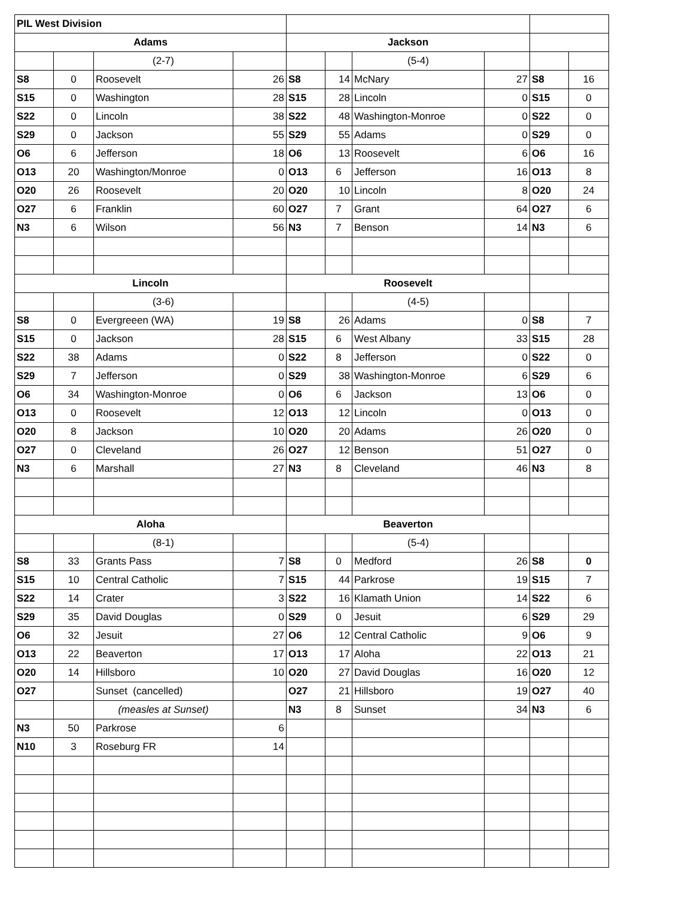| PIL West Division | | | | | | | | | |
| Adams | | | | Jackson | | | | | |
| | | (2-7) | | | | (5-4) | | | |
| S8 | 0 | Roosevelt | 26 | S8 | 14 | McNary | 27 | S8 | 16 |
| S15 | 0 | Washington | 28 | S15 | 28 | Lincoln | 0 | S15 | 0 |
| S22 | 0 | Lincoln | 38 | S22 | 48 | Washington-Monroe | 0 | S22 | 0 |
| S29 | 0 | Jackson | 55 | S29 | 55 | Adams | 0 | S29 | 0 |
| O6 | 6 | Jefferson | 18 | O6 | 13 | Roosevelt | 6 | O6 | 16 |
| O13 | 20 | Washington/Monroe | 0 | O13 | 6 | Jefferson | 16 | O13 | 8 |
| O20 | 26 | Roosevelt | 20 | O20 | 10 | Lincoln | 8 | O20 | 24 |
| O27 | 6 | Franklin | 60 | O27 | 7 | Grant | 64 | O27 | 6 |
| N3 | 6 | Wilson | 56 | N3 | 7 | Benson | 14 | N3 | 6 |
| Lincoln | | | | Roosevelt | | | | | |
| | | (3-6) | | | | (4-5) | | | |
| S8 | 0 | Evergreeen (WA) | 19 | S8 | 26 | Adams | 0 | S8 | 7 |
| S15 | 0 | Jackson | 28 | S15 | 6 | West Albany | 33 | S15 | 28 |
| S22 | 38 | Adams | 0 | S22 | 8 | Jefferson | 0 | S22 | 0 |
| S29 | 7 | Jefferson | 0 | S29 | 38 | Washington-Monroe | 6 | S29 | 6 |
| O6 | 34 | Washington-Monroe | 0 | O6 | 6 | Jackson | 13 | O6 | 0 |
| O13 | 0 | Roosevelt | 12 | O13 | 12 | Lincoln | 0 | O13 | 0 |
| O20 | 8 | Jackson | 10 | O20 | 20 | Adams | 26 | O20 | 0 |
| O27 | 0 | Cleveland | 26 | O27 | 12 | Benson | 51 | O27 | 0 |
| N3 | 6 | Marshall | 27 | N3 | 8 | Cleveland | 46 | N3 | 8 |
| Aloha | | | | Beaverton | | | | | |
| | | (8-1) | | | | (5-4) | | | |
| S8 | 33 | Grants Pass | 7 | S8 | 0 | Medford | 26 | S8 | 0 |
| S15 | 10 | Central Catholic | 7 | S15 | 44 | Parkrose | 19 | S15 | 7 |
| S22 | 14 | Crater | 3 | S22 | 16 | Klamath Union | 14 | S22 | 6 |
| S29 | 35 | David Douglas | 0 | S29 | 0 | Jesuit | 6 | S29 | 29 |
| O6 | 32 | Jesuit | 27 | O6 | 12 | Central Catholic | 9 | O6 | 9 |
| O13 | 22 | Beaverton | 17 | O13 | 17 | Aloha | 22 | O13 | 21 |
| O20 | 14 | Hillsboro | 10 | O20 | 27 | David Douglas | 16 | O20 | 12 |
| O27 | | Sunset (cancelled) | | O27 | 21 | Hillsboro | 19 | O27 | 40 |
| | | (measles at Sunset) | | N3 | 8 | Sunset | 34 | N3 | 6 |
| N3 | 50 | Parkrose | 6 | | | | | | |
| N10 | 3 | Roseburg FR | 14 | | | | | | |